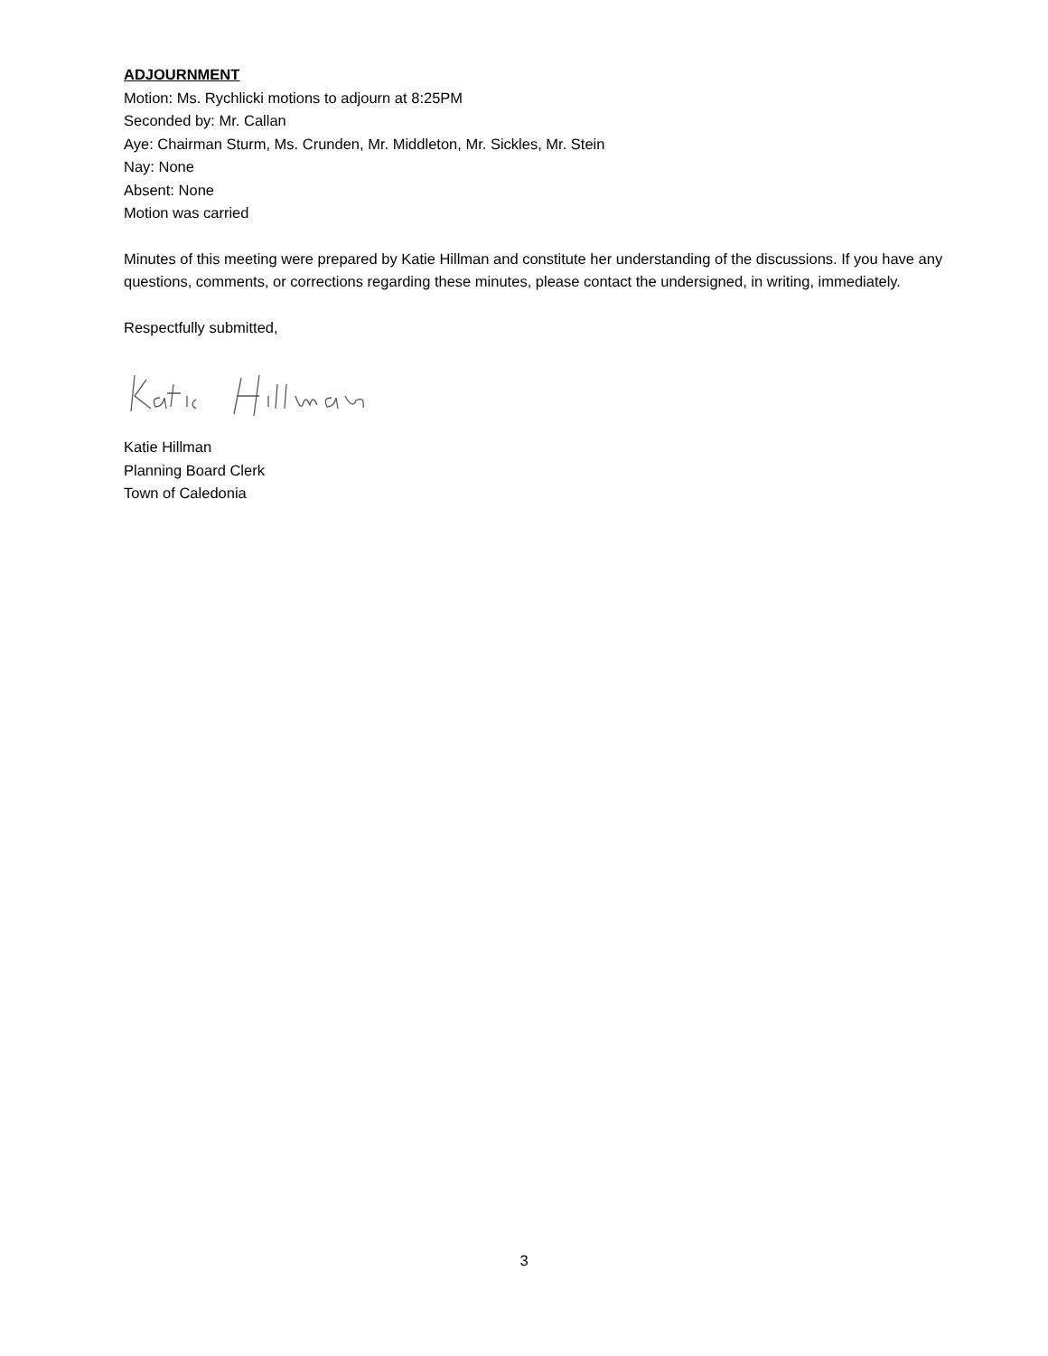ADJOURNMENT
Motion: Ms. Rychlicki motions to adjourn at 8:25PM
Seconded by: Mr. Callan
Aye: Chairman Sturm, Ms. Crunden, Mr. Middleton, Mr. Sickles, Mr. Stein
Nay: None
Absent: None
Motion was carried
Minutes of this meeting were prepared by Katie Hillman and constitute her understanding of the discussions. If you have any questions, comments, or corrections regarding these minutes, please contact the undersigned, in writing, immediately.
Respectfully submitted,
Katie Hillman
Planning Board Clerk
Town of Caledonia
3